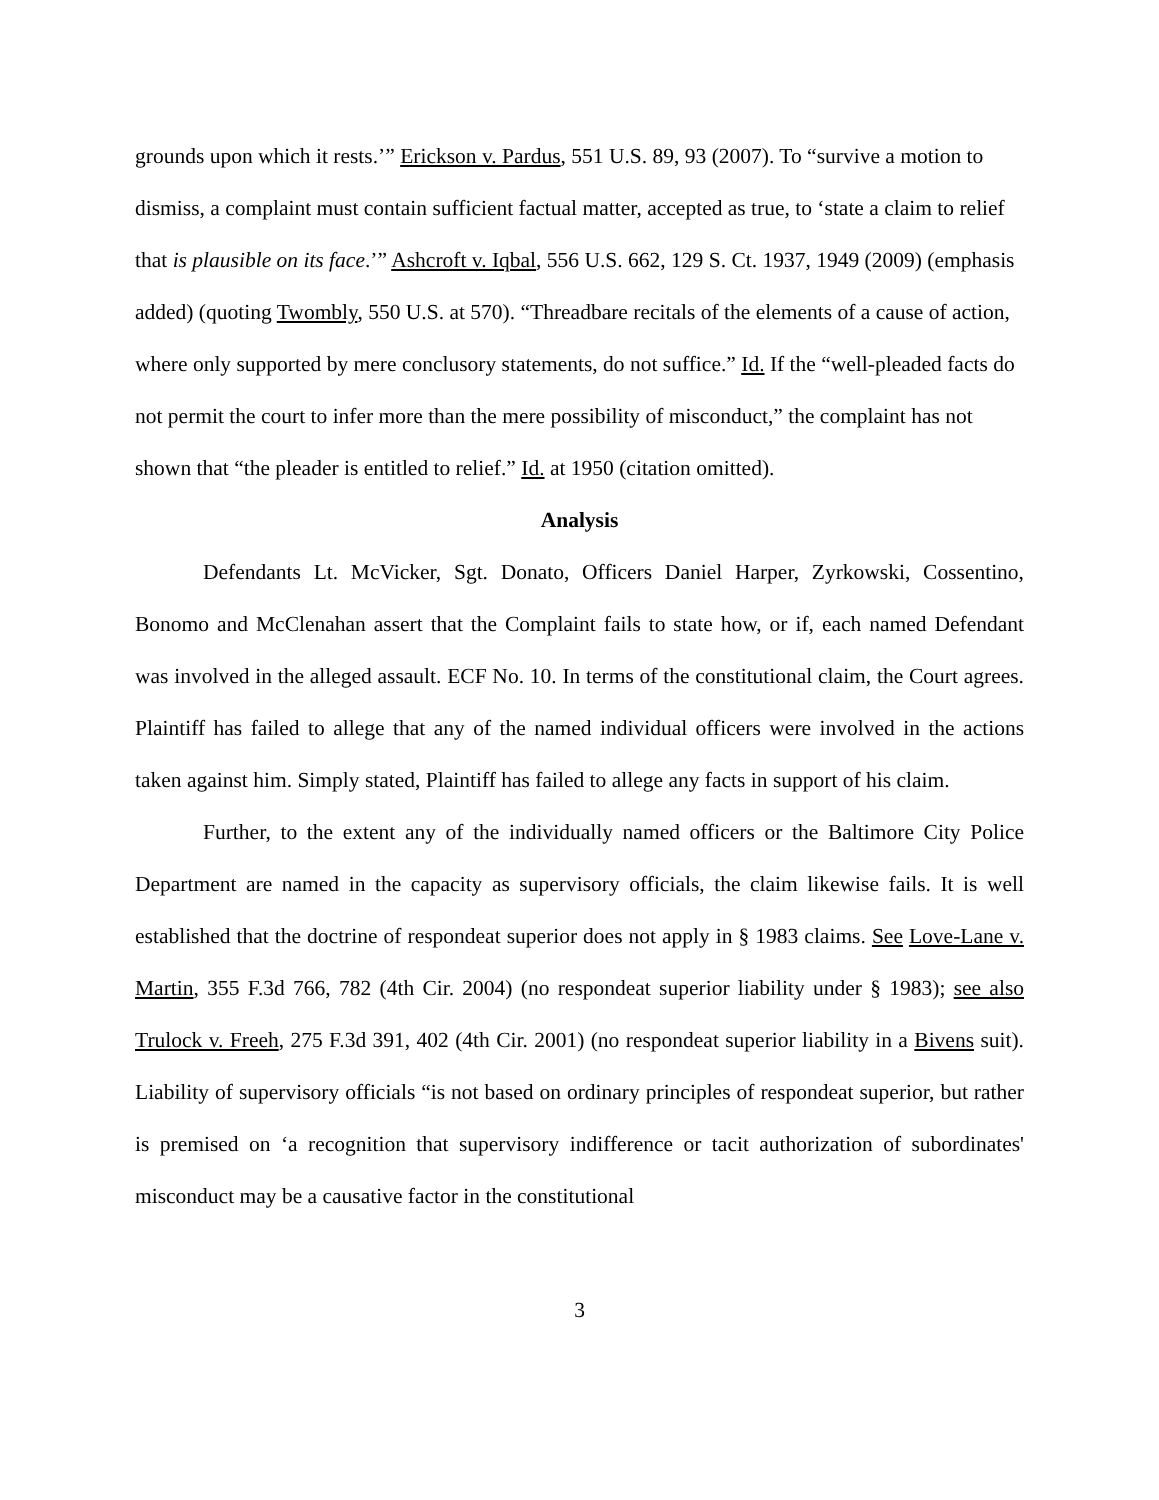grounds upon which it rests.’” Erickson v. Pardus, 551 U.S. 89, 93 (2007). To “survive a motion to dismiss, a complaint must contain sufficient factual matter, accepted as true, to ‘state a claim to relief that is plausible on its face.’” Ashcroft v. Iqbal, 556 U.S. 662, 129 S. Ct. 1937, 1949 (2009) (emphasis added) (quoting Twombly, 550 U.S. at 570). “Threadbare recitals of the elements of a cause of action, where only supported by mere conclusory statements, do not suffice.” Id. If the “well-pleaded facts do not permit the court to infer more than the mere possibility of misconduct,” the complaint has not shown that “the pleader is entitled to relief.” Id. at 1950 (citation omitted).
Analysis
Defendants Lt. McVicker, Sgt. Donato, Officers Daniel Harper, Zyrkowski, Cossentino, Bonomo and McClenahan assert that the Complaint fails to state how, or if, each named Defendant was involved in the alleged assault. ECF No. 10. In terms of the constitutional claim, the Court agrees. Plaintiff has failed to allege that any of the named individual officers were involved in the actions taken against him. Simply stated, Plaintiff has failed to allege any facts in support of his claim.
Further, to the extent any of the individually named officers or the Baltimore City Police Department are named in the capacity as supervisory officials, the claim likewise fails. It is well established that the doctrine of respondeat superior does not apply in § 1983 claims. See Love-Lane v. Martin, 355 F.3d 766, 782 (4th Cir. 2004) (no respondeat superior liability under § 1983); see also Trulock v. Freeh, 275 F.3d 391, 402 (4th Cir. 2001) (no respondeat superior liability in a Bivens suit). Liability of supervisory officials “is not based on ordinary principles of respondeat superior, but rather is premised on ‘a recognition that supervisory indifference or tacit authorization of subordinates' misconduct may be a causative factor in the constitutional
3